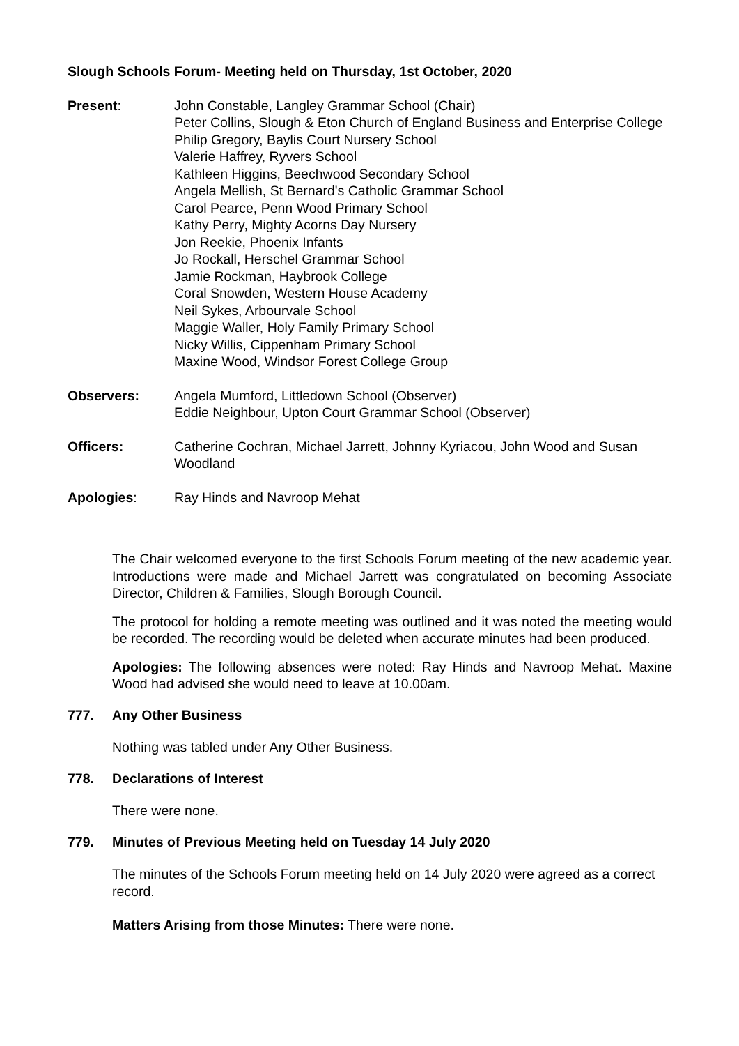Slough Schools Forum- Meeting held on Thursday, 1st October, 2020
Present: John Constable, Langley Grammar School (Chair)
Peter Collins, Slough & Eton Church of England Business and Enterprise College
Philip Gregory, Baylis Court Nursery School
Valerie Haffrey, Ryvers School
Kathleen Higgins, Beechwood Secondary School
Angela Mellish, St Bernard's Catholic Grammar School
Carol Pearce, Penn Wood Primary School
Kathy Perry, Mighty Acorns Day Nursery
Jon Reekie, Phoenix Infants
Jo Rockall, Herschel Grammar School
Jamie Rockman, Haybrook College
Coral Snowden, Western House Academy
Neil Sykes, Arbourvale School
Maggie Waller, Holy Family Primary School
Nicky Willis, Cippenham Primary School
Maxine Wood, Windsor Forest College Group
Observers: Angela Mumford, Littledown School (Observer)
Eddie Neighbour, Upton Court Grammar School (Observer)
Officers: Catherine Cochran, Michael Jarrett, Johnny Kyriacou, John Wood and Susan Woodland
Apologies: Ray Hinds and Navroop Mehat
The Chair welcomed everyone to the first Schools Forum meeting of the new academic year. Introductions were made and Michael Jarrett was congratulated on becoming Associate Director, Children & Families, Slough Borough Council.
The protocol for holding a remote meeting was outlined and it was noted the meeting would be recorded. The recording would be deleted when accurate minutes had been produced.
Apologies: The following absences were noted: Ray Hinds and Navroop Mehat. Maxine Wood had advised she would need to leave at 10.00am.
777. Any Other Business
Nothing was tabled under Any Other Business.
778. Declarations of Interest
There were none.
779. Minutes of Previous Meeting held on Tuesday 14 July 2020
The minutes of the Schools Forum meeting held on 14 July 2020 were agreed as a correct record.
Matters Arising from those Minutes: There were none.